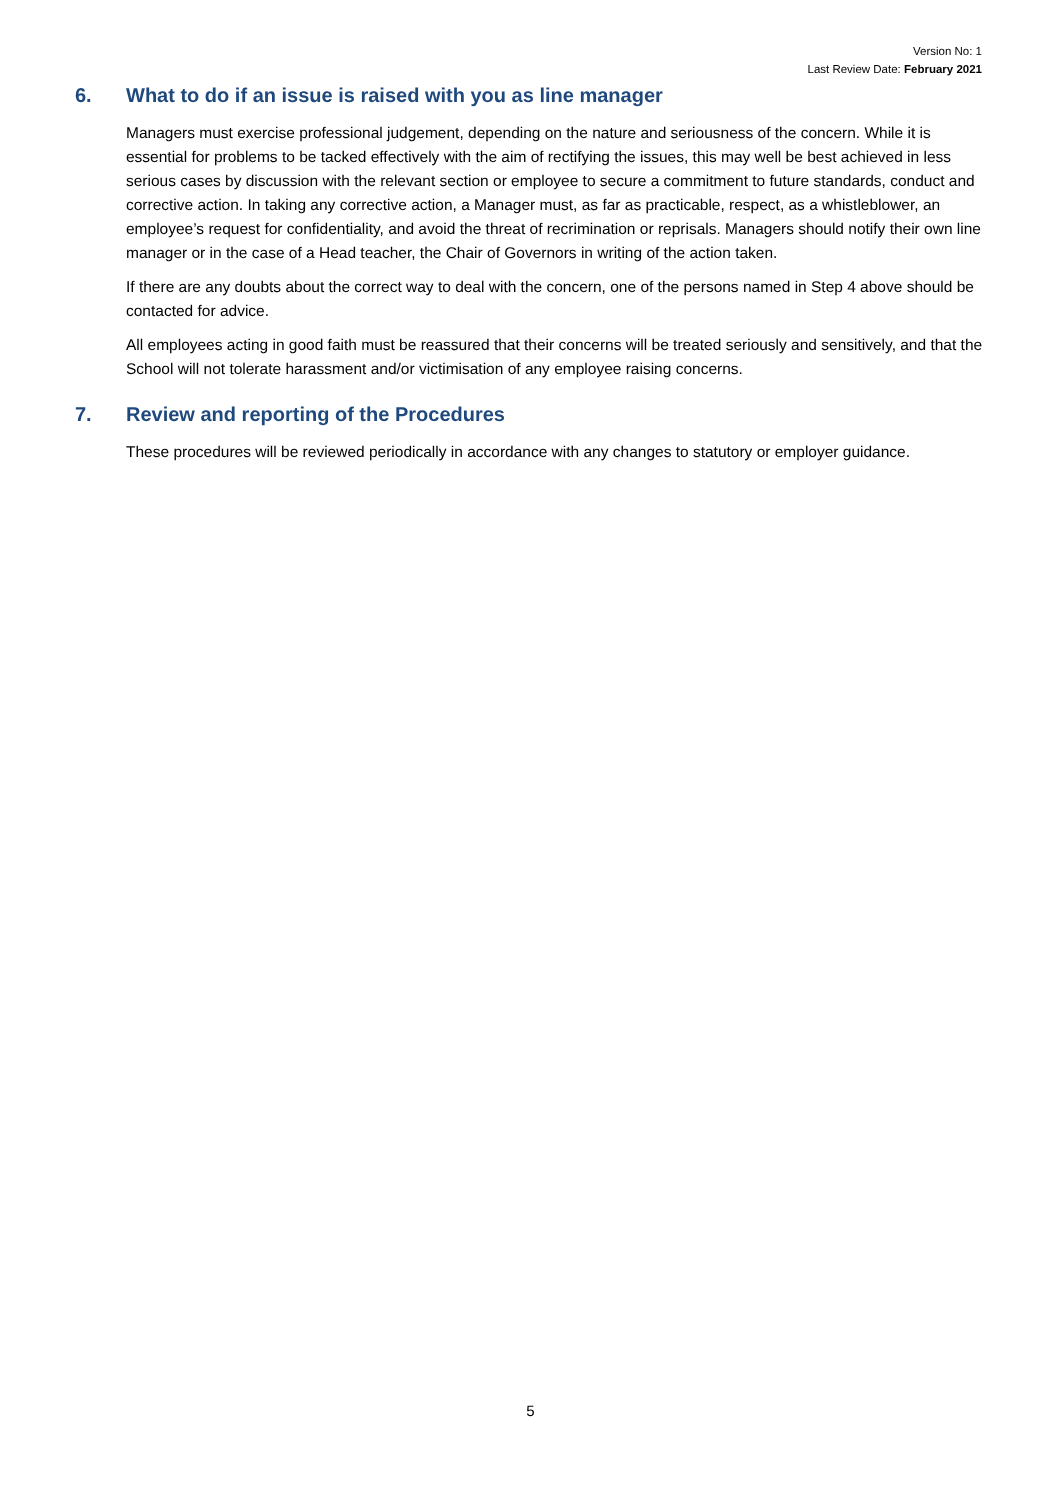Version No: 1
Last Review Date: February 2021
6. What to do if an issue is raised with you as line manager
Managers must exercise professional judgement, depending on the nature and seriousness of the concern. While it is essential for problems to be tacked effectively with the aim of rectifying the issues, this may well be best achieved in less serious cases by discussion with the relevant section or employee to secure a commitment to future standards, conduct and corrective action. In taking any corrective action, a Manager must, as far as practicable, respect, as a whistleblower, an employee’s request for confidentiality, and avoid the threat of recrimination or reprisals. Managers should notify their own line manager or in the case of a Head teacher, the Chair of Governors in writing of the action taken.
If there are any doubts about the correct way to deal with the concern, one of the persons named in Step 4 above should be contacted for advice.
All employees acting in good faith must be reassured that their concerns will be treated seriously and sensitively, and that the School will not tolerate harassment and/or victimisation of any employee raising concerns.
7. Review and reporting of the Procedures
These procedures will be reviewed periodically in accordance with any changes to statutory or employer guidance.
5